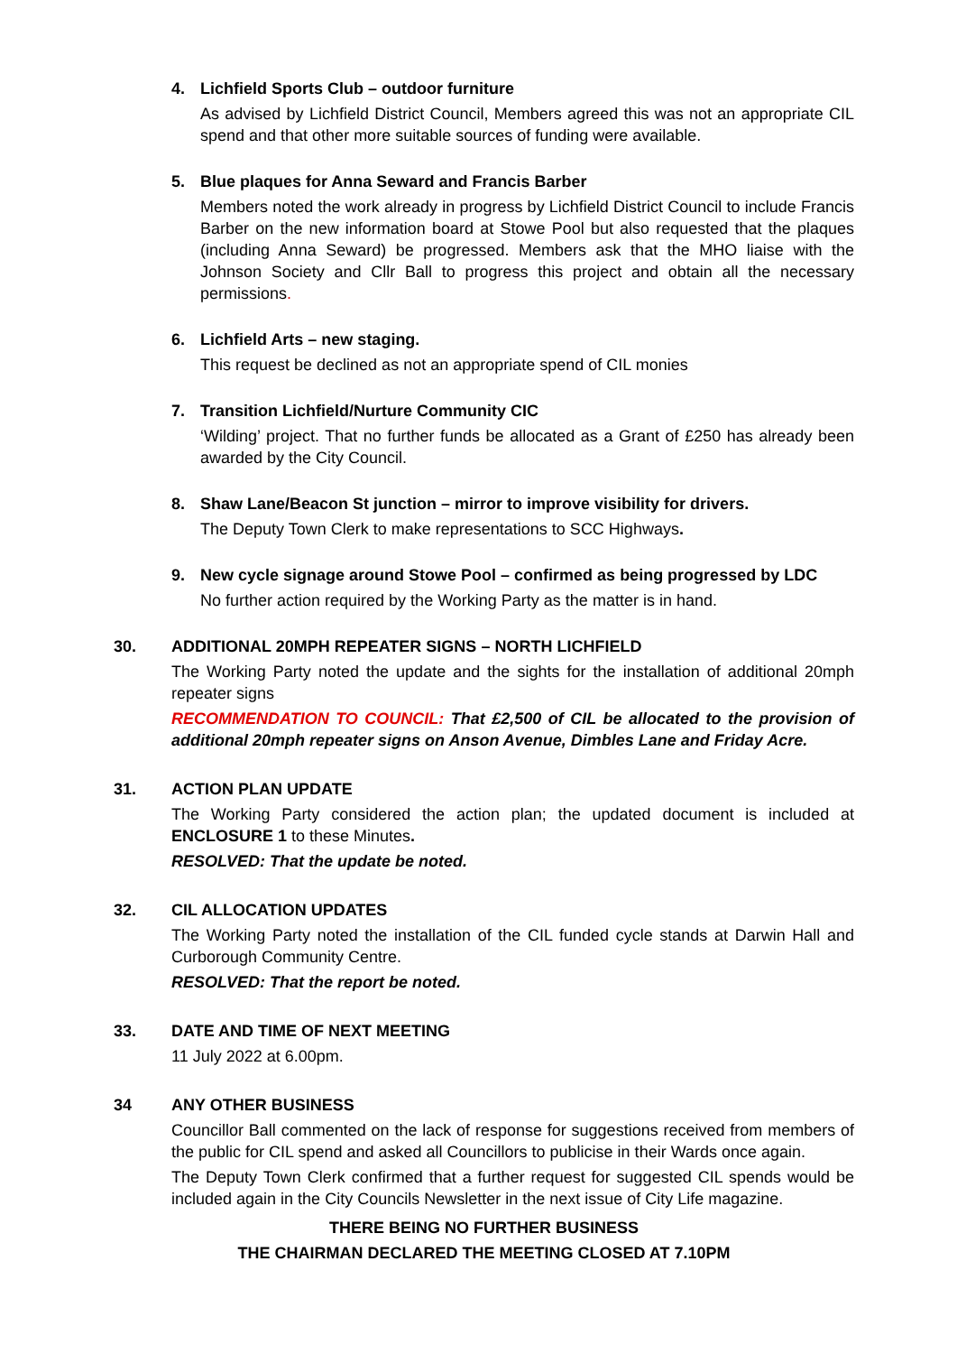4. Lichfield Sports Club – outdoor furniture
As advised by Lichfield District Council, Members agreed this was not an appropriate CIL spend and that other more suitable sources of funding were available.
5. Blue plaques for Anna Seward and Francis Barber
Members noted the work already in progress by Lichfield District Council to include Francis Barber on the new information board at Stowe Pool but also requested that the plaques (including Anna Seward) be progressed. Members ask that the MHO liaise with the Johnson Society and Cllr Ball to progress this project and obtain all the necessary permissions.
6. Lichfield Arts – new staging.
This request be declined as not an appropriate spend of CIL monies
7. Transition Lichfield/Nurture Community CIC
‘Wilding’ project. That no further funds be allocated as a Grant of £250 has already been awarded by the City Council.
8. Shaw Lane/Beacon St junction – mirror to improve visibility for drivers.
The Deputy Town Clerk to make representations to SCC Highways.
9. New cycle signage around Stowe Pool – confirmed as being progressed by LDC
No further action required by the Working Party as the matter is in hand.
30. ADDITIONAL 20MPH REPEATER SIGNS – NORTH LICHFIELD
The Working Party noted the update and the sights for the installation of additional 20mph repeater signs
RECOMMENDATION TO COUNCIL: That £2,500 of CIL be allocated to the provision of additional 20mph repeater signs on Anson Avenue, Dimbles Lane and Friday Acre.
31. ACTION PLAN UPDATE
The Working Party considered the action plan; the updated document is included at ENCLOSURE 1 to these Minutes.
RESOLVED: That the update be noted.
32. CIL ALLOCATION UPDATES
The Working Party noted the installation of the CIL funded cycle stands at Darwin Hall and Curborough Community Centre.
RESOLVED: That the report be noted.
33. DATE AND TIME OF NEXT MEETING
11 July 2022 at 6.00pm.
34 ANY OTHER BUSINESS
Councillor Ball commented on the lack of response for suggestions received from members of the public for CIL spend and asked all Councillors to publicise in their Wards once again.
The Deputy Town Clerk confirmed that a further request for suggested CIL spends would be included again in the City Councils Newsletter in the next issue of City Life magazine.
THERE BEING NO FURTHER BUSINESS
THE CHAIRMAN DECLARED THE MEETING CLOSED AT 7.10PM